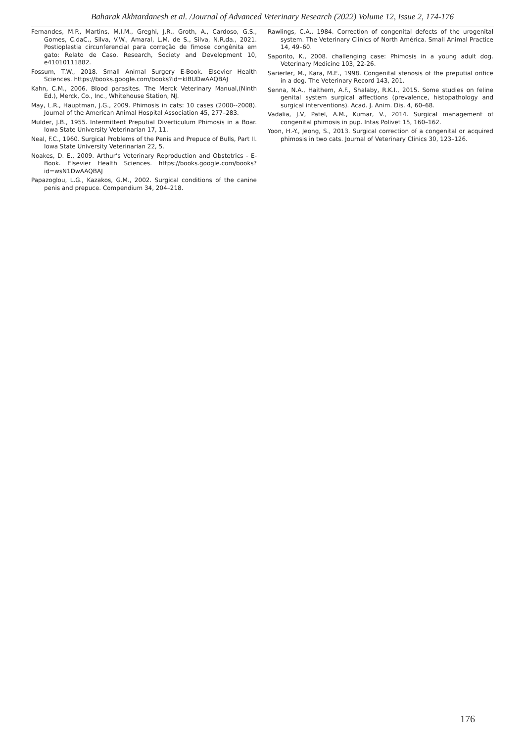Baharak Akhtardanesh et al. /Journal of Advanced Veterinary Research (2022) Volume 12, Issue 2, 174-176
Fernandes, M.P., Martins, M.I.M., Greghi, J.R., Groth, A., Cardoso, G.S., Gomes, C.daC., Silva, V.W., Amaral, L.M. de S., Silva, N.R.da., 2021. Postioplastia circunferencial para correção de fimose congênita em gato: Relato de Caso. Research, Society and Development 10, e41010111882.
Fossum, T.W., 2018. Small Animal Surgery E-Book. Elsevier Health Sciences. https://books.google.com/books?id=klBUDwAAQBAJ
Kahn, C.M., 2006. Blood parasites. The Merck Veterinary Manual,(Ninth Ed.), Merck, Co., Inc., Whitehouse Station, NJ.
May, L.R., Hauptman, J.G., 2009. Phimosis in cats: 10 cases (2000--2008). Journal of the American Animal Hospital Association 45, 277–283.
Mulder, J.B., 1955. Intermittent Preputial Diverticulum Phimosis in a Boar. Iowa State University Veterinarian 17, 11.
Neal, F.C., 1960. Surgical Problems of the Penis and Prepuce of Bulls, Part II. Iowa State University Veterinarian 22, 5.
Noakes, D. E., 2009. Arthur’s Veterinary Reproduction and Obstetrics - E-Book. Elsevier Health Sciences. https://books.google.com/books?id=wsN1DwAAQBAJ
Papazoglou, L.G., Kazakos, G.M., 2002. Surgical conditions of the canine penis and prepuce. Compendium 34, 204–218.
Rawlings, C.A., 1984. Correction of congenital defects of the urogenital system. The Veterinary Clinics of North América. Small Animal Practice 14, 49–60.
Saporito, K., 2008. challenging case: Phimosis in a young adult dog. Veterinary Medicine 103, 22-26.
Sarierler, M., Kara, M.E., 1998. Congenital stenosis of the preputial orifice in a dog. The Veterinary Record 143, 201.
Senna, N.A., Haithem, A.F., Shalaby, R.K.I., 2015. Some studies on feline genital system surgical affections (prevalence, histopathology and surgical interventions). Acad. J. Anim. Dis. 4, 60–68.
Vadalia, J.V, Patel, A.M., Kumar, V., 2014. Surgical management of congenital phimosis in pup. Intas Polivet 15, 160–162.
Yoon, H.-Y., Jeong, S., 2013. Surgical correction of a congenital or acquired phimosis in two cats. Journal of Veterinary Clinics 30, 123–126.
176